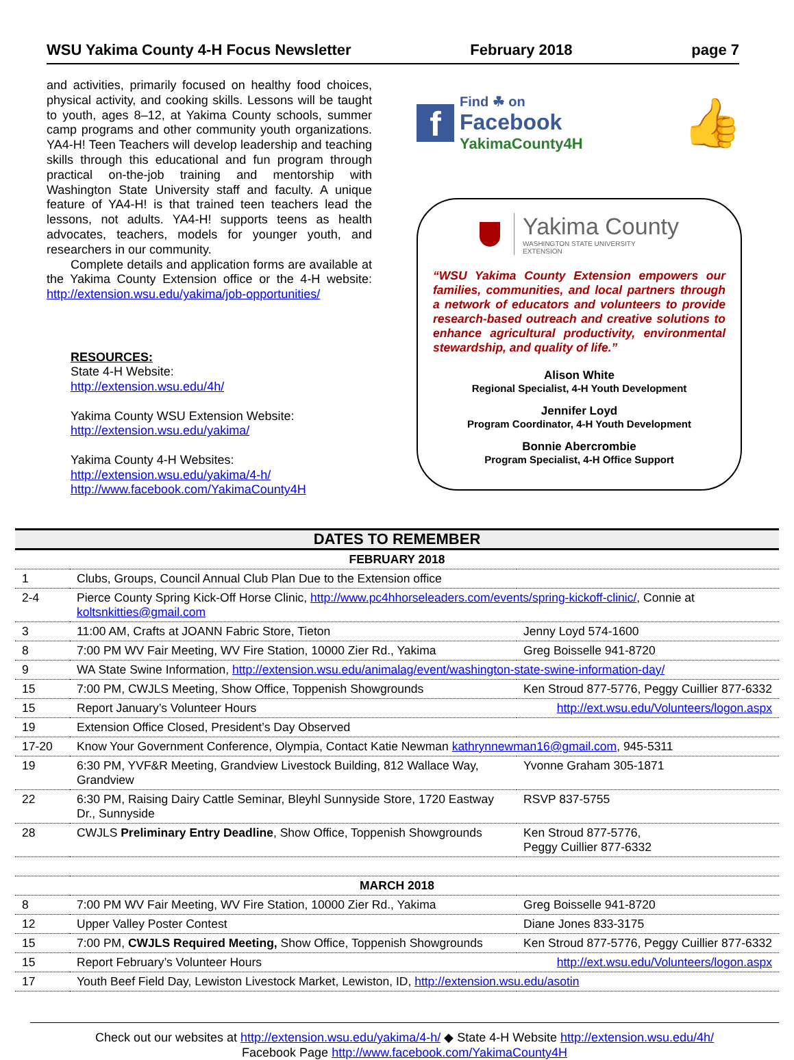WSU Yakima County 4-H Focus Newsletter February 2018 page 7
and activities, primarily focused on healthy food choices, physical activity, and cooking skills. Lessons will be taught to youth, ages 8–12, at Yakima County schools, summer camp programs and other community youth organizations. YA4-H! Teen Teachers will develop leadership and teaching skills through this educational and fun program through practical on-the-job training and mentorship with Washington State University staff and faculty. A unique feature of YA4-H! is that trained teen teachers lead the lessons, not adults. YA4-H! supports teens as health advocates, teachers, models for younger youth, and researchers in our community.
Complete details and application forms are available at the Yakima County Extension office or the 4-H website: http://extension.wsu.edu/yakima/job-opportunities/
RESOURCES:
State 4-H Website:
http://extension.wsu.edu/4h/
Yakima County WSU Extension Website:
http://extension.wsu.edu/yakima/
Yakima County 4-H Websites:
http://extension.wsu.edu/yakima/4-h/
http://www.facebook.com/YakimaCounty4H
f
Find ☘ on
Facebook
YakimaCounty4H
👍
Yakima County
WASHINGTON STATE UNIVERSITY
EXTENSION
“WSU Yakima County Extension empowers our families, communities, and local partners through a network of educators and volunteers to provide research-based outreach and creative solutions to enhance agricultural productivity, environmental stewardship, and quality of life.”
Alison White
Regional Specialist, 4-H Youth Development
Jennifer Loyd
Program Coordinator, 4-H Youth Development
Bonnie Abercrombie
Program Specialist, 4-H Office Support
DATES TO REMEMBER
| FEBRUARY 2018 | | |
| --- | --- | --- |
| 1 | Clubs, Groups, Council Annual Club Plan Due to the Extension office | |
| 2-4 | Pierce County Spring Kick-Off Horse Clinic, http://www.pc4hhorseleaders.com/events/spring-kickoff-clinic/ , Connie at koltsnkitties@gmail.com | |
| 3 | 11:00 AM, Crafts at JOANN Fabric Store, Tieton | Jenny Loyd 574-1600 |
| 8 | 7:00 PM WV Fair Meeting, WV Fire Station, 10000 Zier Rd., Yakima | Greg Boisselle 941-8720 |
| 9 | WA State Swine Information, http://extension.wsu.edu/animalag/event/washington-state-swine-information-day/ | |
| 15 | 7:00 PM, CWJLS Meeting, Show Office, Toppenish Showgrounds | Ken Stroud 877-5776, Peggy Cuillier 877-6332 |
| 15 | Report January’s Volunteer Hours | http://ext.wsu.edu/Volunteers/logon.aspx |
| 19 | Extension Office Closed, President’s Day Observed | |
| 17-20 | Know Your Government Conference, Olympia, Contact Katie Newman kathrynnewman16@gmail.com , 945-5311 | |
| 19 | 6:30 PM, YVF&R Meeting, Grandview Livestock Building, 812 Wallace Way, Grandview | Yvonne Graham 305-1871 |
| 22 | 6:30 PM, Raising Dairy Cattle Seminar, Bleyhl Sunnyside Store, 1720 Eastway Dr., Sunnyside | RSVP 837-5755 |
| 28 | CWJLS Preliminary Entry Deadline , Show Office, Toppenish Showgrounds | Ken Stroud 877-5776, Peggy Cuillier 877-6332 |
| MARCH 2018 | | |
| 8 | 7:00 PM WV Fair Meeting, WV Fire Station, 10000 Zier Rd., Yakima | Greg Boisselle 941-8720 |
| 12 | Upper Valley Poster Contest | Diane Jones 833-3175 |
| 15 | 7:00 PM, CWJLS Required Meeting, Show Office, Toppenish Showgrounds | Ken Stroud 877-5776, Peggy Cuillier 877-6332 |
| 15 | Report February’s Volunteer Hours | http://ext.wsu.edu/Volunteers/logon.aspx |
| 17 | Youth Beef Field Day, Lewiston Livestock Market, Lewiston, ID, http://extension.wsu.edu/asotin | |
Check out our websites at http://extension.wsu.edu/yakima/4-h/ ◆ State 4-H Website http://extension.wsu.edu/4h/
Facebook Page http://www.facebook.com/YakimaCounty4H